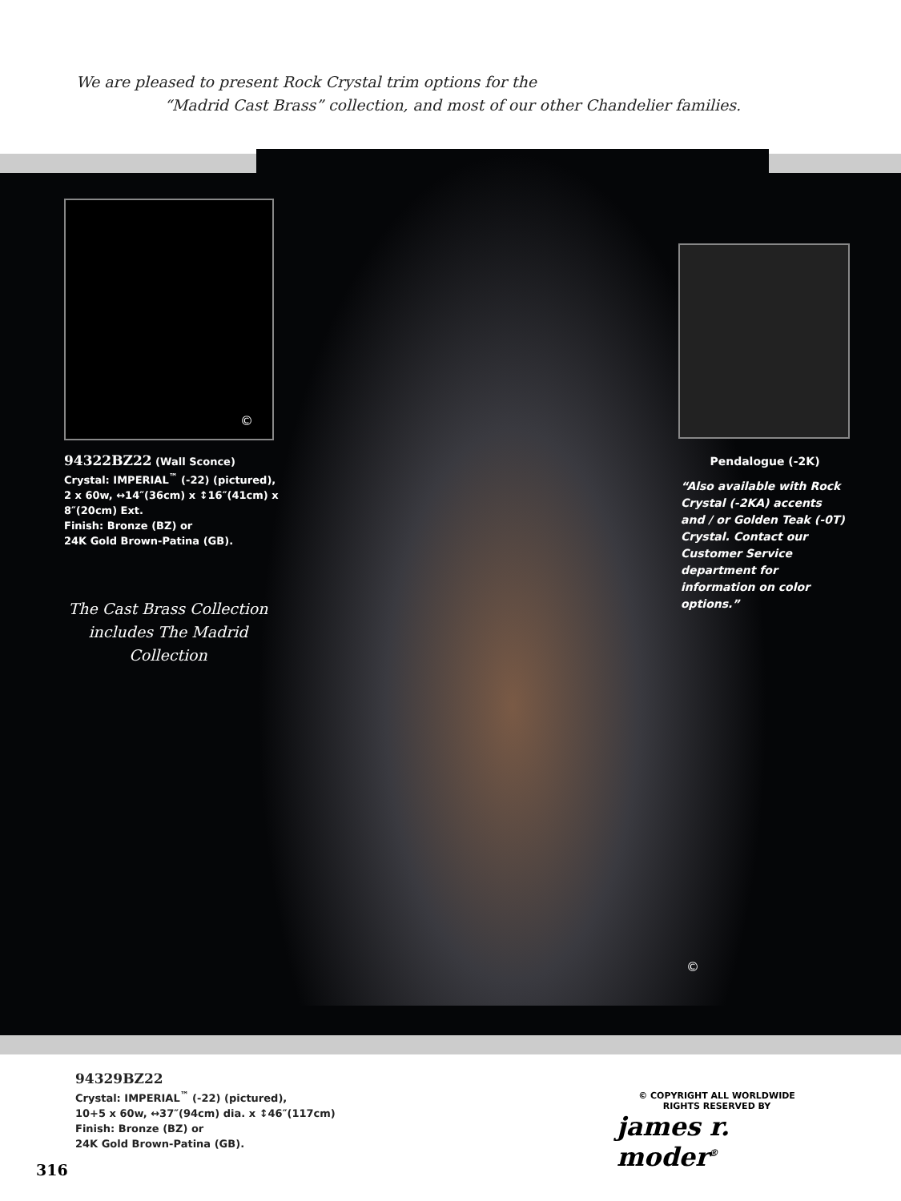We are pleased to present Rock Crystal trim options for the
“Madrid Cast Brass” collection, and most of our other Chandelier families.
©
94322BZ22 (Wall Sconce)
Crystal: IMPERIAL<sup>™</sup> (-22) (pictured),
2 x 60w, ↔14″(36cm) x ↕16″(41cm) x
8″(20cm) Ext.
Finish: Bronze (BZ) or
24K Gold Brown-Patina (GB).
The Cast Brass Collection
includes The Madrid
Collection
Pendalogue (-2K)
“Also available with Rock Crystal (-2KA) accents and / or Golden Teak (-0T) Crystal. Contact our Customer Service department for information on color options.”
©
94329BZ22
Crystal: IMPERIAL<sup>™</sup> (-22) (pictured),
10+5 x 60w, ↔37″(94cm) dia. x ↕46″(117cm)
Finish: Bronze (BZ) or
24K Gold Brown-Patina (GB).
© COPYRIGHT ALL WORLDWIDE
RIGHTS RESERVED BY
james r. moder<sup>®</sup>
316